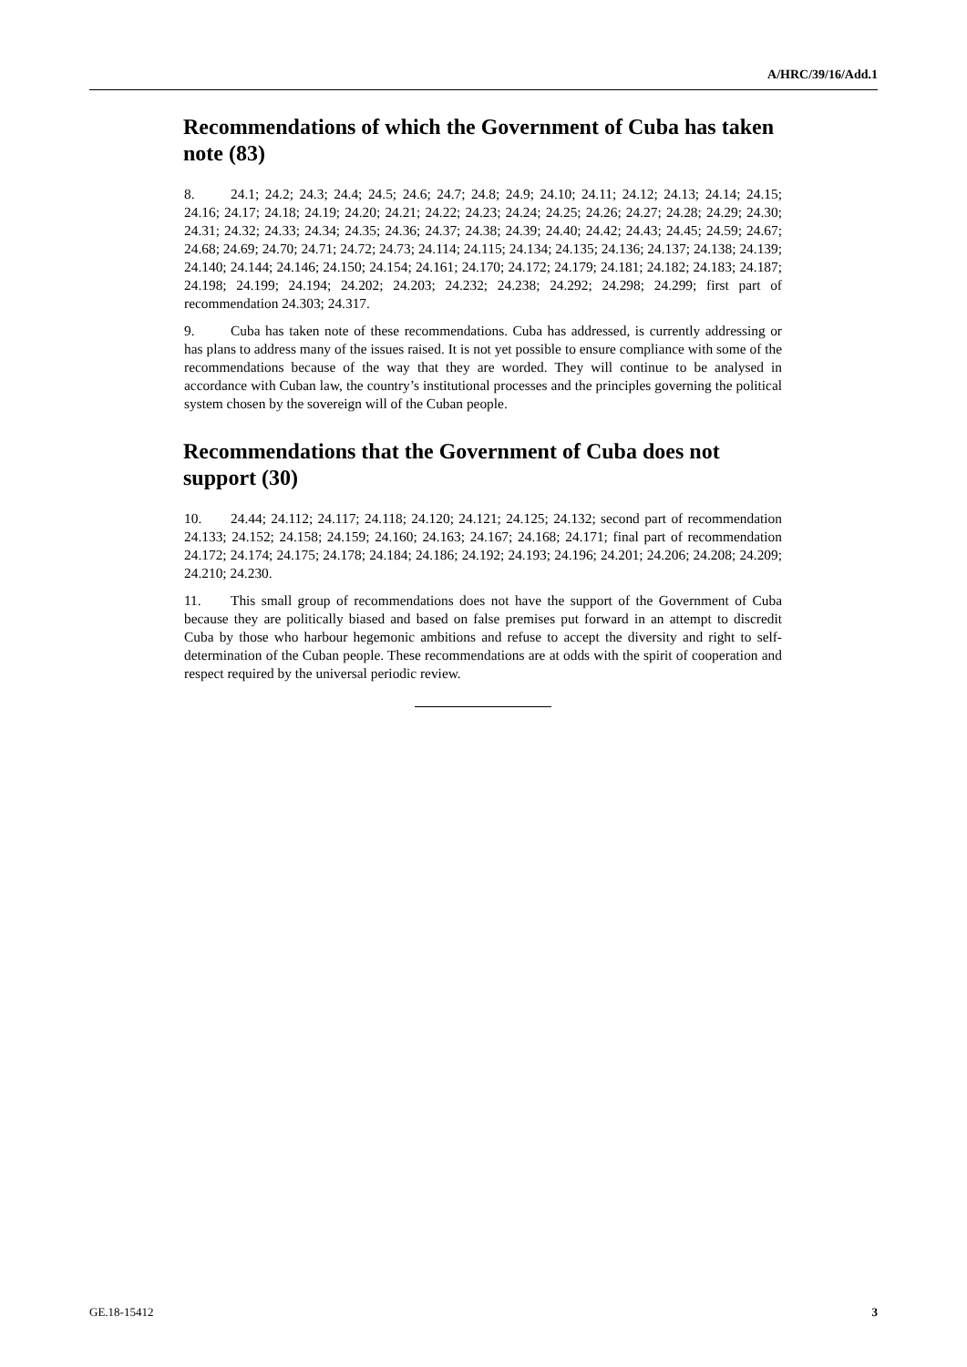A/HRC/39/16/Add.1
Recommendations of which the Government of Cuba has taken note (83)
8. 24.1; 24.2; 24.3; 24.4; 24.5; 24.6; 24.7; 24.8; 24.9; 24.10; 24.11; 24.12; 24.13; 24.14; 24.15; 24.16; 24.17; 24.18; 24.19; 24.20; 24.21; 24.22; 24.23; 24.24; 24.25; 24.26; 24.27; 24.28; 24.29; 24.30; 24.31; 24.32; 24.33; 24.34; 24.35; 24.36; 24.37; 24.38; 24.39; 24.40; 24.42; 24.43; 24.45; 24.59; 24.67; 24.68; 24.69; 24.70; 24.71; 24.72; 24.73; 24.114; 24.115; 24.134; 24.135; 24.136; 24.137; 24.138; 24.139; 24.140; 24.144; 24.146; 24.150; 24.154; 24.161; 24.170; 24.172; 24.179; 24.181; 24.182; 24.183; 24.187; 24.198; 24.199; 24.194; 24.202; 24.203; 24.232; 24.238; 24.292; 24.298; 24.299; first part of recommendation 24.303; 24.317.
9. Cuba has taken note of these recommendations. Cuba has addressed, is currently addressing or has plans to address many of the issues raised. It is not yet possible to ensure compliance with some of the recommendations because of the way that they are worded. They will continue to be analysed in accordance with Cuban law, the country’s institutional processes and the principles governing the political system chosen by the sovereign will of the Cuban people.
Recommendations that the Government of Cuba does not support (30)
10. 24.44; 24.112; 24.117; 24.118; 24.120; 24.121; 24.125; 24.132; second part of recommendation 24.133; 24.152; 24.158; 24.159; 24.160; 24.163; 24.167; 24.168; 24.171; final part of recommendation 24.172; 24.174; 24.175; 24.178; 24.184; 24.186; 24.192; 24.193; 24.196; 24.201; 24.206; 24.208; 24.209; 24.210; 24.230.
11. This small group of recommendations does not have the support of the Government of Cuba because they are politically biased and based on false premises put forward in an attempt to discredit Cuba by those who harbour hegemonic ambitions and refuse to accept the diversity and right to self-determination of the Cuban people. These recommendations are at odds with the spirit of cooperation and respect required by the universal periodic review.
GE.18-15412 3